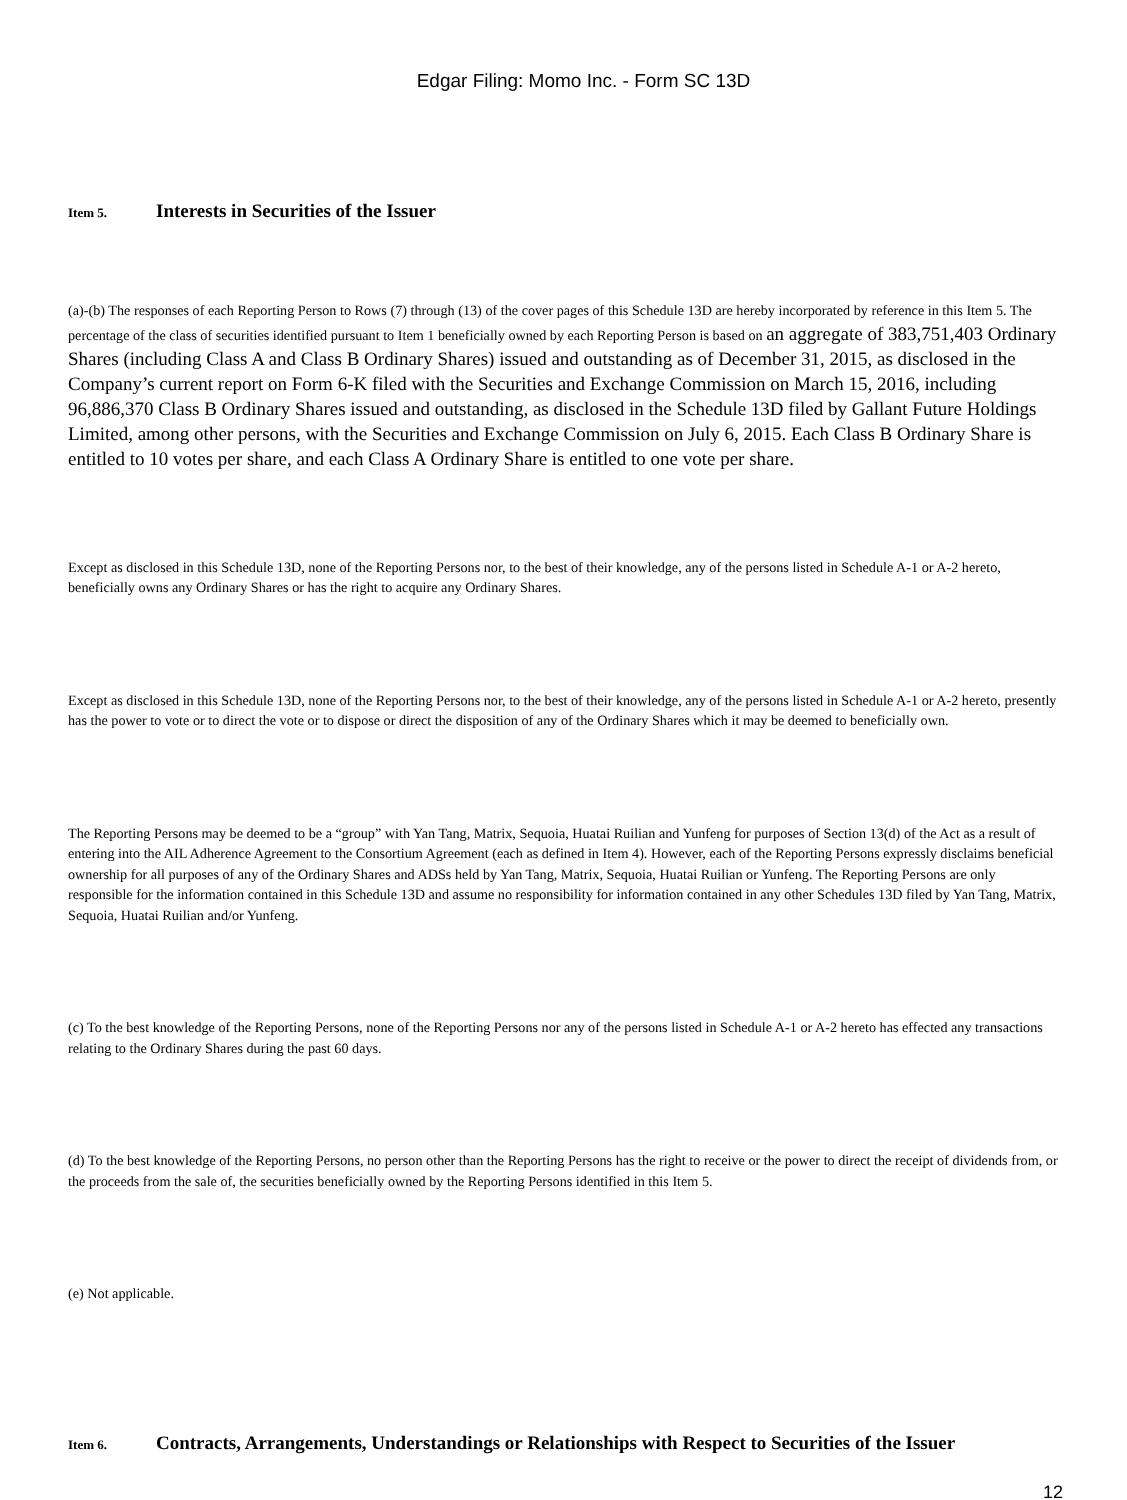Edgar Filing: Momo Inc. - Form SC 13D
Item 5. Interests in Securities of the Issuer
(a)-(b) The responses of each Reporting Person to Rows (7) through (13) of the cover pages of this Schedule 13D are hereby incorporated by reference in this Item 5. The percentage of the class of securities identified pursuant to Item 1 beneficially owned by each Reporting Person is based on an aggregate of 383,751,403 Ordinary Shares (including Class A and Class B Ordinary Shares) issued and outstanding as of December 31, 2015, as disclosed in the Company’s current report on Form 6-K filed with the Securities and Exchange Commission on March 15, 2016, including 96,886,370 Class B Ordinary Shares issued and outstanding, as disclosed in the Schedule 13D filed by Gallant Future Holdings Limited, among other persons, with the Securities and Exchange Commission on July 6, 2015. Each Class B Ordinary Share is entitled to 10 votes per share, and each Class A Ordinary Share is entitled to one vote per share.
Except as disclosed in this Schedule 13D, none of the Reporting Persons nor, to the best of their knowledge, any of the persons listed in Schedule A-1 or A-2 hereto, beneficially owns any Ordinary Shares or has the right to acquire any Ordinary Shares.
Except as disclosed in this Schedule 13D, none of the Reporting Persons nor, to the best of their knowledge, any of the persons listed in Schedule A-1 or A-2 hereto, presently has the power to vote or to direct the vote or to dispose or direct the disposition of any of the Ordinary Shares which it may be deemed to beneficially own.
The Reporting Persons may be deemed to be a “group” with Yan Tang, Matrix, Sequoia, Huatai Ruilian and Yunfeng for purposes of Section 13(d) of the Act as a result of entering into the AIL Adherence Agreement to the Consortium Agreement (each as defined in Item 4). However, each of the Reporting Persons expressly disclaims beneficial ownership for all purposes of any of the Ordinary Shares and ADSs held by Yan Tang, Matrix, Sequoia, Huatai Ruilian or Yunfeng. The Reporting Persons are only responsible for the information contained in this Schedule 13D and assume no responsibility for information contained in any other Schedules 13D filed by Yan Tang, Matrix, Sequoia, Huatai Ruilian and/or Yunfeng.
(c) To the best knowledge of the Reporting Persons, none of the Reporting Persons nor any of the persons listed in Schedule A-1 or A-2 hereto has effected any transactions relating to the Ordinary Shares during the past 60 days.
(d) To the best knowledge of the Reporting Persons, no person other than the Reporting Persons has the right to receive or the power to direct the receipt of dividends from, or the proceeds from the sale of, the securities beneficially owned by the Reporting Persons identified in this Item 5.
(e) Not applicable.
Item 6. Contracts, Arrangements, Understandings or Relationships with Respect to Securities of the Issuer
12